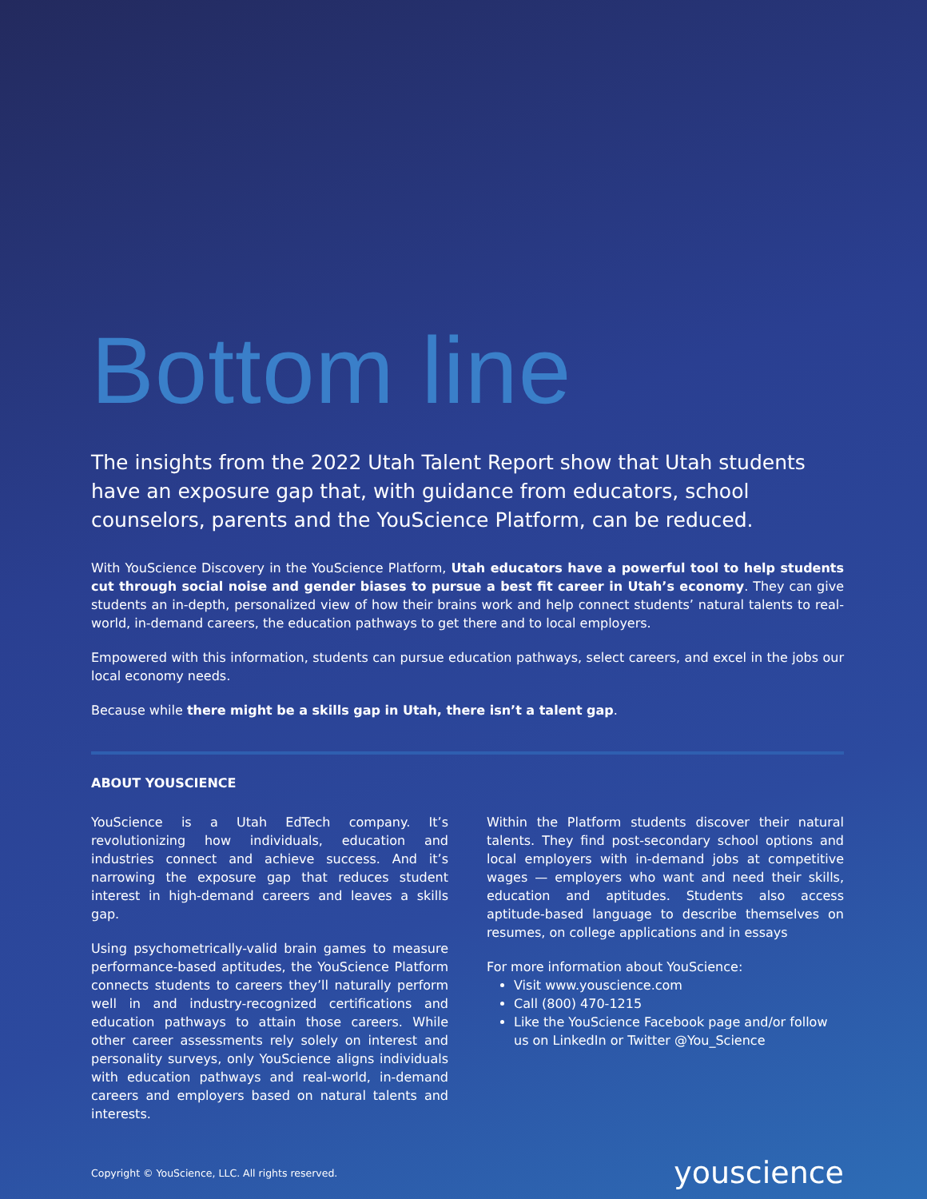Bottom line
The insights from the 2022 Utah Talent Report show that Utah students have an exposure gap that, with guidance from educators, school counselors, parents and the YouScience Platform, can be reduced.
With YouScience Discovery in the YouScience Platform, Utah educators have a powerful tool to help students cut through social noise and gender biases to pursue a best fit career in Utah’s economy. They can give students an in-depth, personalized view of how their brains work and help connect students’ natural talents to real-world, in-demand careers, the education pathways to get there and to local employers.
Empowered with this information, students can pursue education pathways, select careers, and excel in the jobs our local economy needs.
Because while there might be a skills gap in Utah, there isn’t a talent gap.
ABOUT YOUSCIENCE
YouScience is a Utah EdTech company. It’s revolutionizing how individuals, education and industries connect and achieve success. And it’s narrowing the exposure gap that reduces student interest in high-demand careers and leaves a skills gap.
Using psychometrically-valid brain games to measure performance-based aptitudes, the YouScience Platform connects students to careers they’ll naturally perform well in and industry-recognized certifications and education pathways to attain those careers. While other career assessments rely solely on interest and personality surveys, only YouScience aligns individuals with education pathways and real-world, in-demand careers and employers based on natural talents and interests.
Within the Platform students discover their natural talents. They find post-secondary school options and local employers with in-demand jobs at competitive wages — employers who want and need their skills, education and aptitudes. Students also access aptitude-based language to describe themselves on resumes, on college applications and in essays
For more information about YouScience:
Visit www.youscience.com
Call (800) 470-1215
Like the YouScience Facebook page and/or follow us on LinkedIn or Twitter @You_Science
Copyright © YouScience, LLC. All rights reserved. youscience